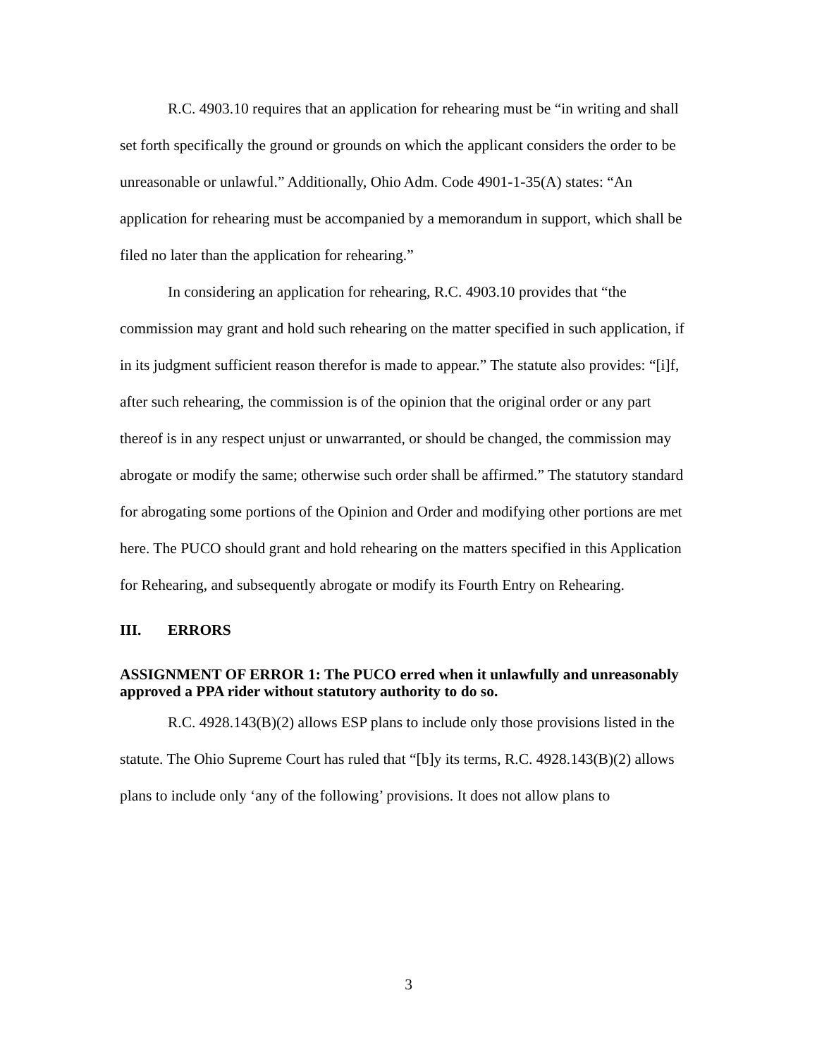R.C. 4903.10 requires that an application for rehearing must be “in writing and shall set forth specifically the ground or grounds on which the applicant considers the order to be unreasonable or unlawful.” Additionally, Ohio Adm. Code 4901-1-35(A) states: “An application for rehearing must be accompanied by a memorandum in support, which shall be filed no later than the application for rehearing.”
In considering an application for rehearing, R.C. 4903.10 provides that “the commission may grant and hold such rehearing on the matter specified in such application, if in its judgment sufficient reason therefor is made to appear.” The statute also provides: “[i]f, after such rehearing, the commission is of the opinion that the original order or any part thereof is in any respect unjust or unwarranted, or should be changed, the commission may abrogate or modify the same; otherwise such order shall be affirmed.” The statutory standard for abrogating some portions of the Opinion and Order and modifying other portions are met here. The PUCO should grant and hold rehearing on the matters specified in this Application for Rehearing, and subsequently abrogate or modify its Fourth Entry on Rehearing.
III. ERRORS
ASSIGNMENT OF ERROR 1: The PUCO erred when it unlawfully and unreasonably approved a PPA rider without statutory authority to do so.
R.C. 4928.143(B)(2) allows ESP plans to include only those provisions listed in the statute. The Ohio Supreme Court has ruled that “[b]y its terms, R.C. 4928.143(B)(2) allows plans to include only ‘any of the following’ provisions. It does not allow plans to
3